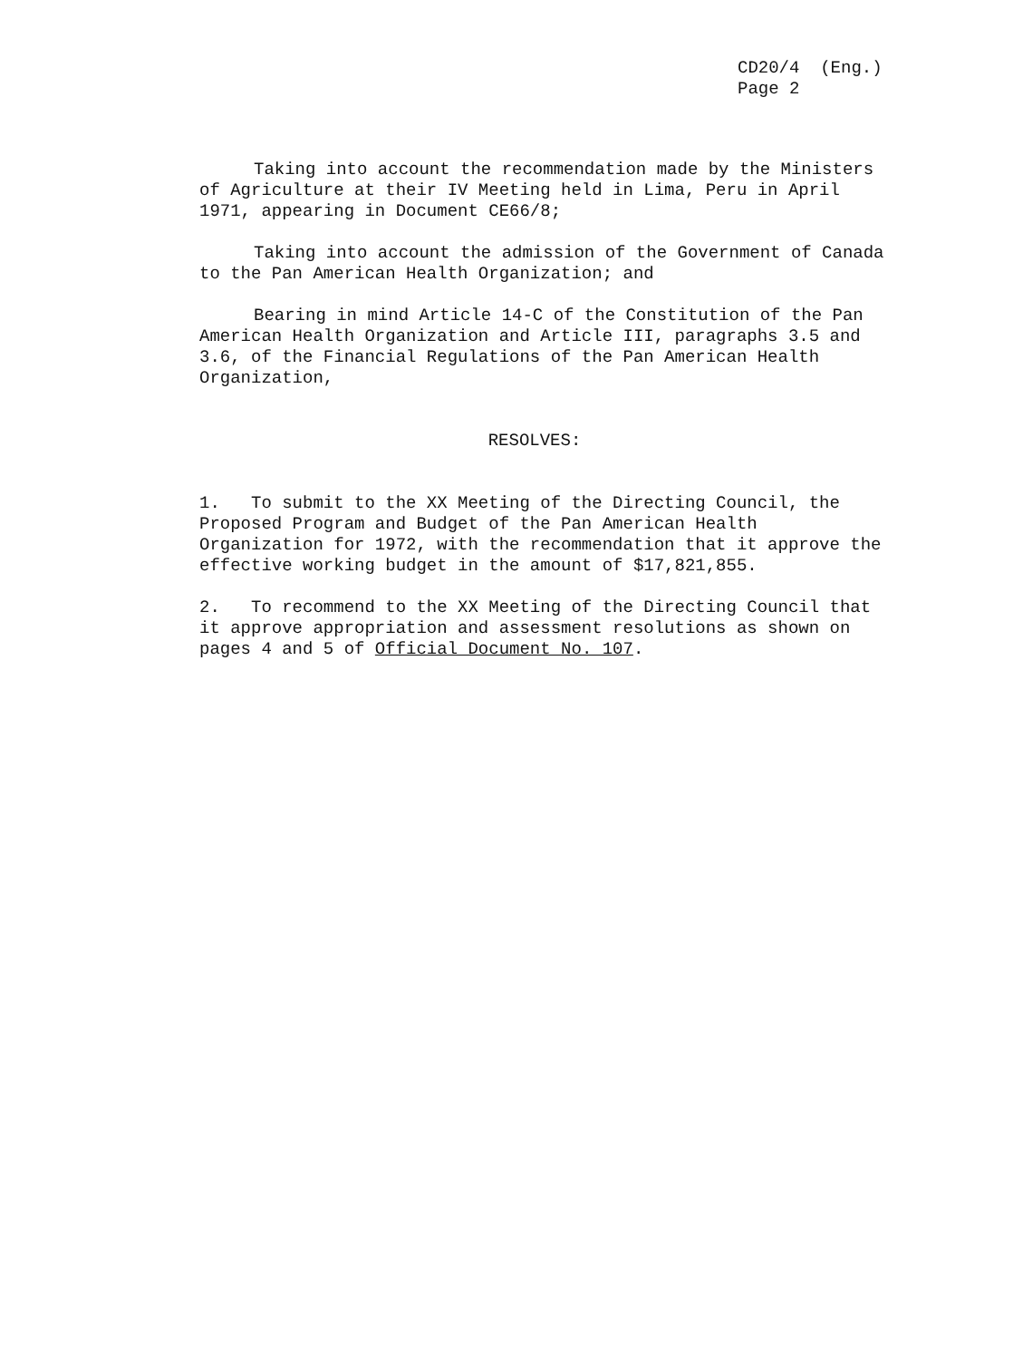CD20/4 (Eng.)
Page 2
Taking into account the recommendation made by the Ministers of Agriculture at their IV Meeting held in Lima, Peru in April 1971, appearing in Document CE66/8;
Taking into account the admission of the Government of Canada to the Pan American Health Organization; and
Bearing in mind Article 14-C of the Constitution of the Pan American Health Organization and Article III, paragraphs 3.5 and 3.6, of the Financial Regulations of the Pan American Health Organization,
RESOLVES:
1. To submit to the XX Meeting of the Directing Council, the Proposed Program and Budget of the Pan American Health Organization for 1972, with the recommendation that it approve the effective working budget in the amount of $17,821,855.
2. To recommend to the XX Meeting of the Directing Council that it approve appropriation and assessment resolutions as shown on pages 4 and 5 of Official Document No. 107.